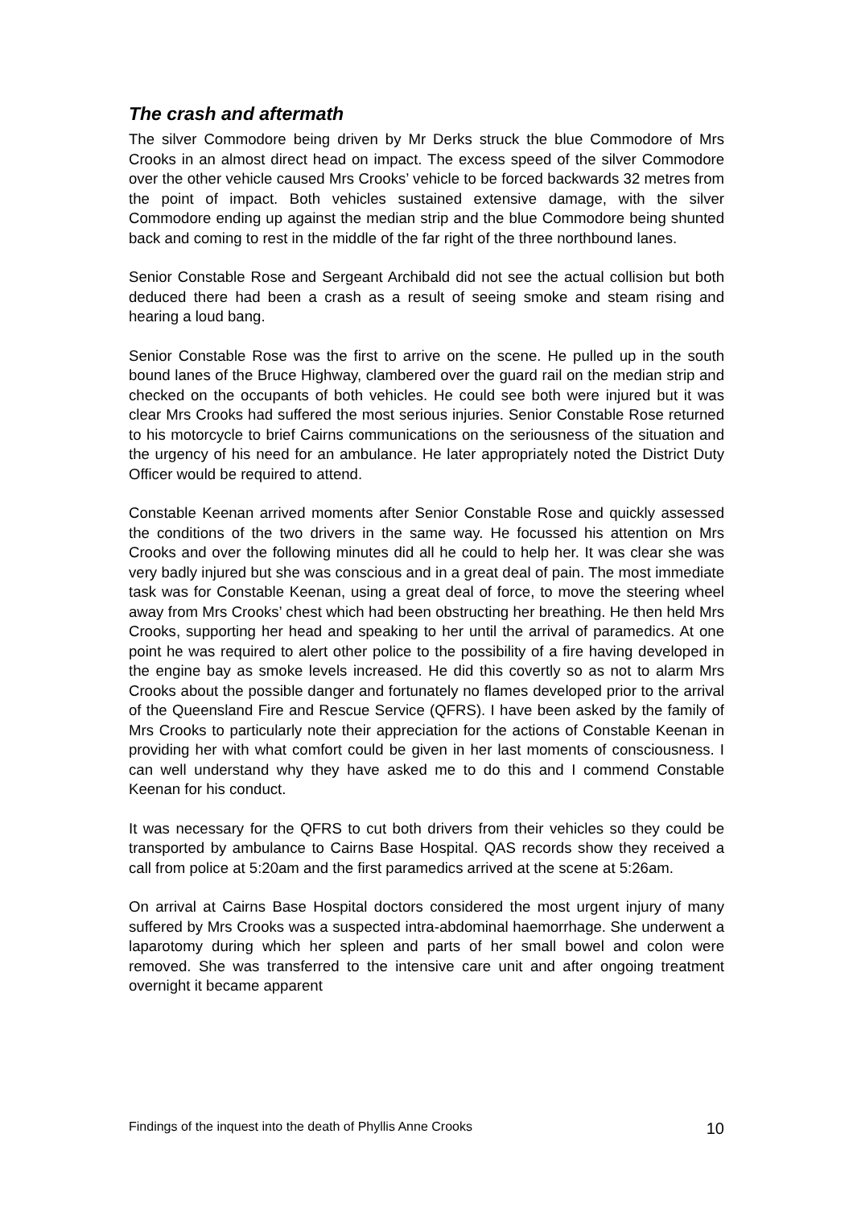The crash and aftermath
The silver Commodore being driven by Mr Derks struck the blue Commodore of Mrs Crooks in an almost direct head on impact. The excess speed of the silver Commodore over the other vehicle caused Mrs Crooks’ vehicle to be forced backwards 32 metres from the point of impact. Both vehicles sustained extensive damage, with the silver Commodore ending up against the median strip and the blue Commodore being shunted back and coming to rest in the middle of the far right of the three northbound lanes.
Senior Constable Rose and Sergeant Archibald did not see the actual collision but both deduced there had been a crash as a result of seeing smoke and steam rising and hearing a loud bang.
Senior Constable Rose was the first to arrive on the scene. He pulled up in the south bound lanes of the Bruce Highway, clambered over the guard rail on the median strip and checked on the occupants of both vehicles. He could see both were injured but it was clear Mrs Crooks had suffered the most serious injuries. Senior Constable Rose returned to his motorcycle to brief Cairns communications on the seriousness of the situation and the urgency of his need for an ambulance. He later appropriately noted the District Duty Officer would be required to attend.
Constable Keenan arrived moments after Senior Constable Rose and quickly assessed the conditions of the two drivers in the same way. He focussed his attention on Mrs Crooks and over the following minutes did all he could to help her. It was clear she was very badly injured but she was conscious and in a great deal of pain. The most immediate task was for Constable Keenan, using a great deal of force, to move the steering wheel away from Mrs Crooks’ chest which had been obstructing her breathing. He then held Mrs Crooks, supporting her head and speaking to her until the arrival of paramedics. At one point he was required to alert other police to the possibility of a fire having developed in the engine bay as smoke levels increased. He did this covertly so as not to alarm Mrs Crooks about the possible danger and fortunately no flames developed prior to the arrival of the Queensland Fire and Rescue Service (QFRS). I have been asked by the family of Mrs Crooks to particularly note their appreciation for the actions of Constable Keenan in providing her with what comfort could be given in her last moments of consciousness. I can well understand why they have asked me to do this and I commend Constable Keenan for his conduct.
It was necessary for the QFRS to cut both drivers from their vehicles so they could be transported by ambulance to Cairns Base Hospital. QAS records show they received a call from police at 5:20am and the first paramedics arrived at the scene at 5:26am.
On arrival at Cairns Base Hospital doctors considered the most urgent injury of many suffered by Mrs Crooks was a suspected intra-abdominal haemorrhage. She underwent a laparotomy during which her spleen and parts of her small bowel and colon were removed. She was transferred to the intensive care unit and after ongoing treatment overnight it became apparent
Findings of the inquest into the death of Phyllis Anne Crooks 10